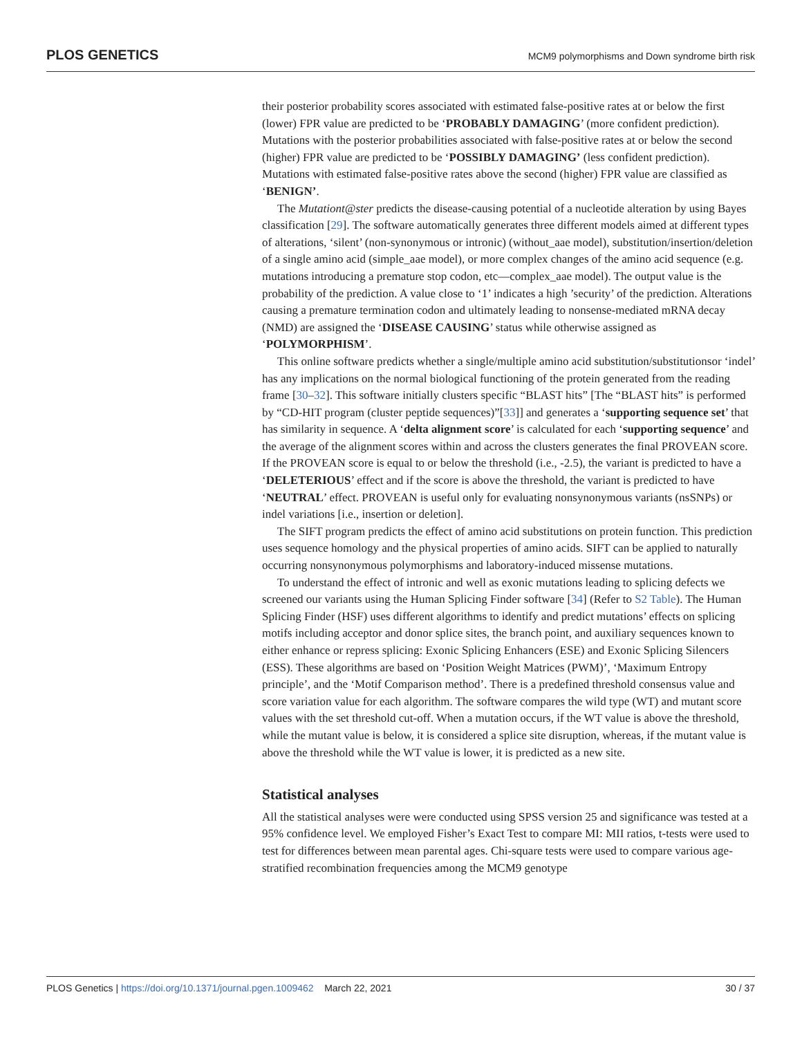PLOS GENETICS MCM9 polymorphisms and Down syndrome birth risk
their posterior probability scores associated with estimated false-positive rates at or below the first (lower) FPR value are predicted to be ‘PROBABLY DAMAGING’ (more confident prediction). Mutations with the posterior probabilities associated with false-positive rates at or below the second (higher) FPR value are predicted to be ‘POSSIBLY DAMAGING’ (less confident prediction). Mutations with estimated false-positive rates above the second (higher) FPR value are classified as ‘BENIGN’.
The Mutationt@ster predicts the disease-causing potential of a nucleotide alteration by using Bayes classification [29]. The software automatically generates three different models aimed at different types of alterations, ‘silent’ (non-synonymous or intronic) (without_aae model), substitution/insertion/deletion of a single amino acid (simple_aae model), or more complex changes of the amino acid sequence (e.g. mutations introducing a premature stop codon, etc—complex_aae model). The output value is the probability of the prediction. A value close to ‘1’ indicates a high ’security’ of the prediction. Alterations causing a premature termination codon and ultimately leading to nonsense-mediated mRNA decay (NMD) are assigned the ‘DISEASE CAUSING’ status while otherwise assigned as ‘POLYMORPHISM’.
This online software predicts whether a single/multiple amino acid substitution/substitutionsor ‘indel’ has any implications on the normal biological functioning of the protein generated from the reading frame [30–32]. This software initially clusters specific “BLAST hits” [The “BLAST hits” is performed by “CD-HIT program (cluster peptide sequences)”[33]] and generates a ‘supporting sequence set’ that has similarity in sequence. A ‘delta alignment score’ is calculated for each ‘supporting sequence’ and the average of the alignment scores within and across the clusters generates the final PROVEAN score. If the PROVEAN score is equal to or below the threshold (i.e., -2.5), the variant is predicted to have a ‘DELETERIOUS’ effect and if the score is above the threshold, the variant is predicted to have ‘NEUTRAL’ effect. PROVEAN is useful only for evaluating nonsynonymous variants (nsSNPs) or indel variations [i.e., insertion or deletion].
The SIFT program predicts the effect of amino acid substitutions on protein function. This prediction uses sequence homology and the physical properties of amino acids. SIFT can be applied to naturally occurring nonsynonymous polymorphisms and laboratory-induced missense mutations.
To understand the effect of intronic and well as exonic mutations leading to splicing defects we screened our variants using the Human Splicing Finder software [34] (Refer to S2 Table). The Human Splicing Finder (HSF) uses different algorithms to identify and predict mutations’ effects on splicing motifs including acceptor and donor splice sites, the branch point, and auxiliary sequences known to either enhance or repress splicing: Exonic Splicing Enhancers (ESE) and Exonic Splicing Silencers (ESS). These algorithms are based on ‘Position Weight Matrices (PWM)’, ‘Maximum Entropy principle’, and the ‘Motif Comparison method’. There is a predefined threshold consensus value and score variation value for each algorithm. The software compares the wild type (WT) and mutant score values with the set threshold cut-off. When a mutation occurs, if the WT value is above the threshold, while the mutant value is below, it is considered a splice site disruption, whereas, if the mutant value is above the threshold while the WT value is lower, it is predicted as a new site.
Statistical analyses
All the statistical analyses were were conducted using SPSS version 25 and significance was tested at a 95% confidence level. We employed Fisher’s Exact Test to compare MI: MII ratios, t-tests were used to test for differences between mean parental ages. Chi-square tests were used to compare various age-stratified recombination frequencies among the MCM9 genotype
PLOS Genetics | https://doi.org/10.1371/journal.pgen.1009462 March 22, 2021 30 / 37